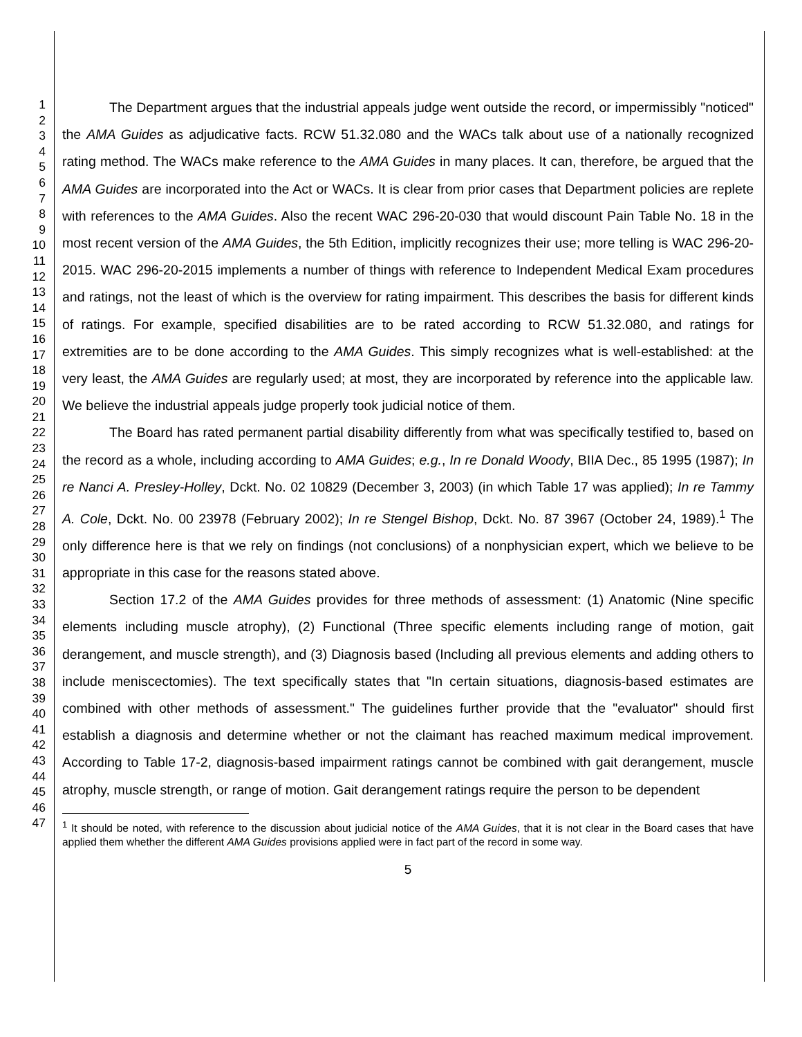1
2
3
4
5
6
7
8
9
10
11
12
13
14
15
16
17
18
19
20
21
22
23
24
25
26
27
28
29
30
31
32
33
34
35
36
37
38
39
40
41
42
43
44
45
46
47
The Department argues that the industrial appeals judge went outside the record, or impermissibly "noticed" the AMA Guides as adjudicative facts. RCW 51.32.080 and the WACs talk about use of a nationally recognized rating method. The WACs make reference to the AMA Guides in many places. It can, therefore, be argued that the AMA Guides are incorporated into the Act or WACs. It is clear from prior cases that Department policies are replete with references to the AMA Guides. Also the recent WAC 296-20-030 that would discount Pain Table No. 18 in the most recent version of the AMA Guides, the 5th Edition, implicitly recognizes their use; more telling is WAC 296-20-2015. WAC 296-20-2015 implements a number of things with reference to Independent Medical Exam procedures and ratings, not the least of which is the overview for rating impairment. This describes the basis for different kinds of ratings. For example, specified disabilities are to be rated according to RCW 51.32.080, and ratings for extremities are to be done according to the AMA Guides. This simply recognizes what is well-established: at the very least, the AMA Guides are regularly used; at most, they are incorporated by reference into the applicable law. We believe the industrial appeals judge properly took judicial notice of them.
The Board has rated permanent partial disability differently from what was specifically testified to, based on the record as a whole, including according to AMA Guides; e.g., In re Donald Woody, BIIA Dec., 85 1995 (1987); In re Nanci A. Presley-Holley, Dckt. No. 02 10829 (December 3, 2003) (in which Table 17 was applied); In re Tammy A. Cole, Dckt. No. 00 23978 (February 2002); In re Stengel Bishop, Dckt. No. 87 3967 (October 24, 1989).<sup>1</sup> The only difference here is that we rely on findings (not conclusions) of a nonphysician expert, which we believe to be appropriate in this case for the reasons stated above.
Section 17.2 of the AMA Guides provides for three methods of assessment: (1) Anatomic (Nine specific elements including muscle atrophy), (2) Functional (Three specific elements including range of motion, gait derangement, and muscle strength), and (3) Diagnosis based (Including all previous elements and adding others to include meniscectomies). The text specifically states that "In certain situations, diagnosis-based estimates are combined with other methods of assessment." The guidelines further provide that the "evaluator" should first establish a diagnosis and determine whether or not the claimant has reached maximum medical improvement. According to Table 17-2, diagnosis-based impairment ratings cannot be combined with gait derangement, muscle atrophy, muscle strength, or range of motion. Gait derangement ratings require the person to be dependent
<sup>1</sup> It should be noted, with reference to the discussion about judicial notice of the AMA Guides, that it is not clear in the Board cases that have applied them whether the different AMA Guides provisions applied were in fact part of the record in some way.
5